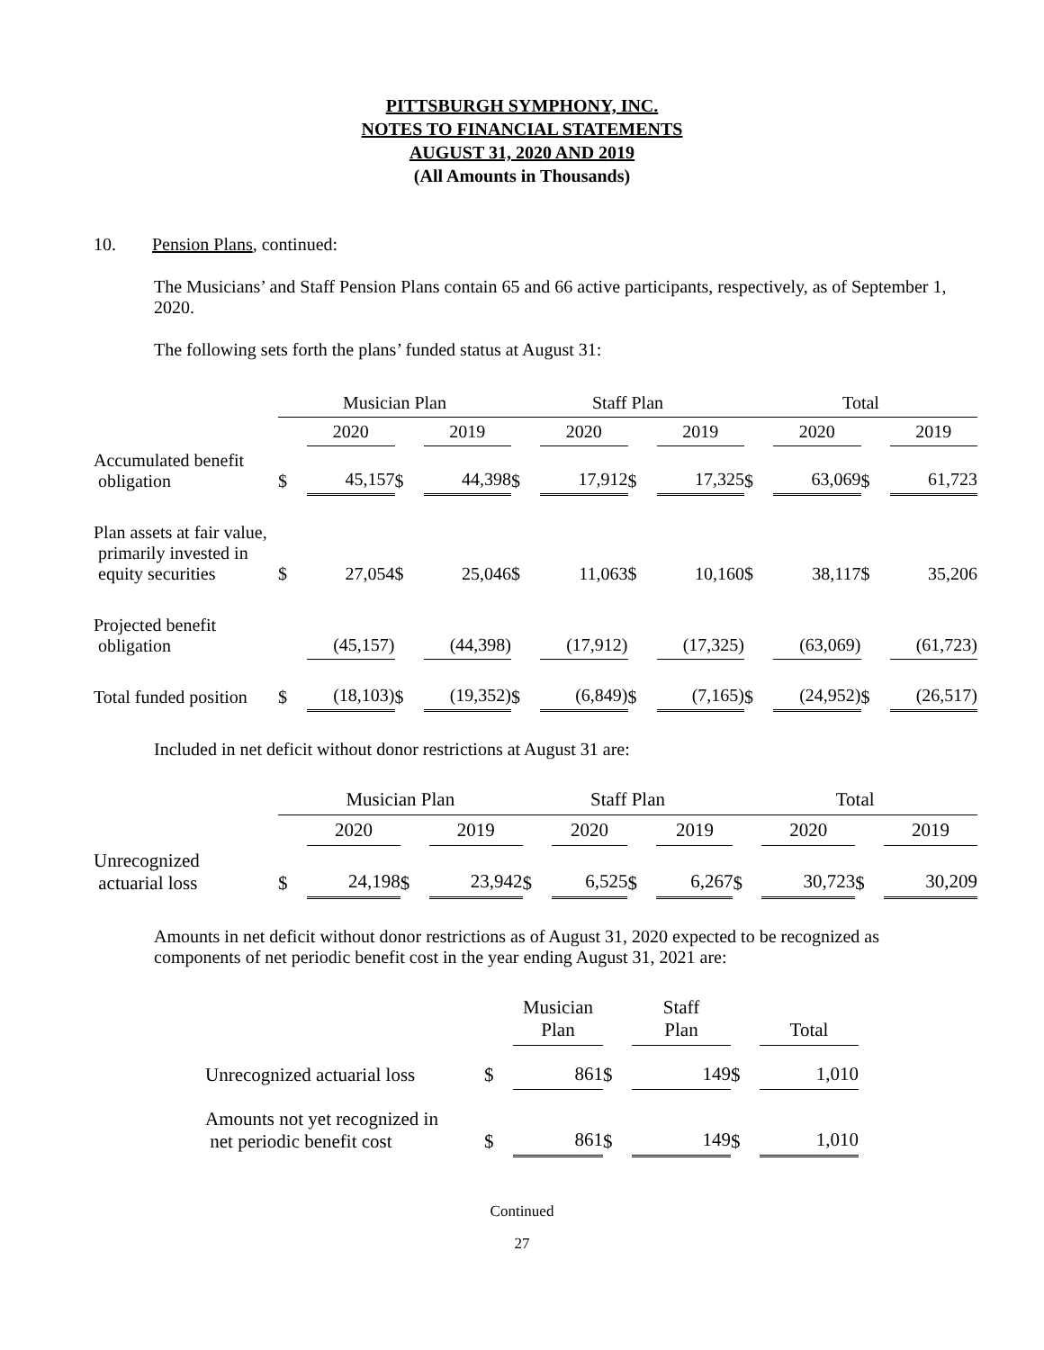PITTSBURGH SYMPHONY, INC.
NOTES TO FINANCIAL STATEMENTS
AUGUST 31, 2020 AND 2019
(All Amounts in Thousands)
10. Pension Plans, continued:
The Musicians’ and Staff Pension Plans contain 65 and 66 active participants, respectively, as of September 1, 2020.
The following sets forth the plans’ funded status at August 31:
| | Musician Plan | | | | Staff Plan | | | | Total | | | |
| | | 2020 | | 2019 | | 2020 | | 2019 | | 2020 | | 2019 |
| Accumulated benefit obligation | $ | 45,157 | $ | 44,398 | $ | 17,912 | $ | 17,325 | $ | 63,069 | $ | 61,723 |
| Plan assets at fair value, primarily invested in equity securities | $ | 27,054 | $ | 25,046 | $ | 11,063 | $ | 10,160 | $ | 38,117 | $ | 35,206 |
| Projected benefit obligation | | (45,157) | | (44,398) | | (17,912) | | (17,325) | | (63,069) | | (61,723) |
| Total funded position | $ | (18,103) | $ | (19,352) | $ | (6,849) | $ | (7,165) | $ | (24,952) | $ | (26,517) |
Included in net deficit without donor restrictions at August 31 are:
| | Musician Plan | | | | Staff Plan | | | | Total | | | |
| | | 2020 | | 2019 | | 2020 | | 2019 | | 2020 | | 2019 |
| Unrecognized actuarial loss | $ | 24,198 | $ | 23,942 | $ | 6,525 | $ | 6,267 | $ | 30,723 | $ | 30,209 |
Amounts in net deficit without donor restrictions as of August 31, 2020 expected to be recognized as components of net periodic benefit cost in the year ending August 31, 2021 are:
| | | Musician Plan | | Staff Plan | | Total |
| Unrecognized actuarial loss | $ | 861 | $ | 149 | $ | 1,010 |
| Amounts not yet recognized in net periodic benefit cost | $ | 861 | $ | 149 | $ | 1,010 |
Continued
27